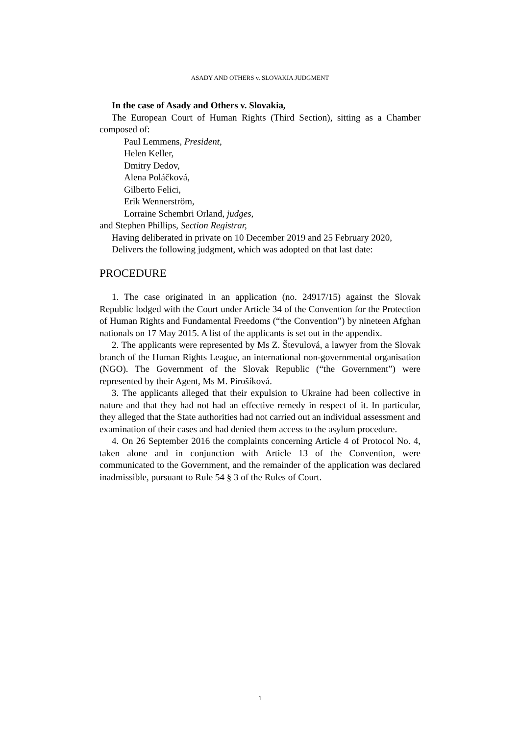ASADY AND OTHERS v. SLOVAKIA JUDGMENT
In the case of Asady and Others v. Slovakia,
The European Court of Human Rights (Third Section), sitting as a Chamber composed of:
Paul Lemmens, President,
Helen Keller,
Dmitry Dedov,
Alena Poláčková,
Gilberto Felici,
Erik Wennerström,
Lorraine Schembri Orland, judges,
and Stephen Phillips, Section Registrar,
Having deliberated in private on 10 December 2019 and 25 February 2020,
Delivers the following judgment, which was adopted on that last date:
PROCEDURE
1. The case originated in an application (no. 24917/15) against the Slovak Republic lodged with the Court under Article 34 of the Convention for the Protection of Human Rights and Fundamental Freedoms (“the Convention”) by nineteen Afghan nationals on 17 May 2015. A list of the applicants is set out in the appendix.
2. The applicants were represented by Ms Z. Števulová, a lawyer from the Slovak branch of the Human Rights League, an international non-governmental organisation (NGO). The Government of the Slovak Republic (“the Government”) were represented by their Agent, Ms M. Pirošíková.
3. The applicants alleged that their expulsion to Ukraine had been collective in nature and that they had not had an effective remedy in respect of it. In particular, they alleged that the State authorities had not carried out an individual assessment and examination of their cases and had denied them access to the asylum procedure.
4. On 26 September 2016 the complaints concerning Article 4 of Protocol No. 4, taken alone and in conjunction with Article 13 of the Convention, were communicated to the Government, and the remainder of the application was declared inadmissible, pursuant to Rule 54 § 3 of the Rules of Court.
1